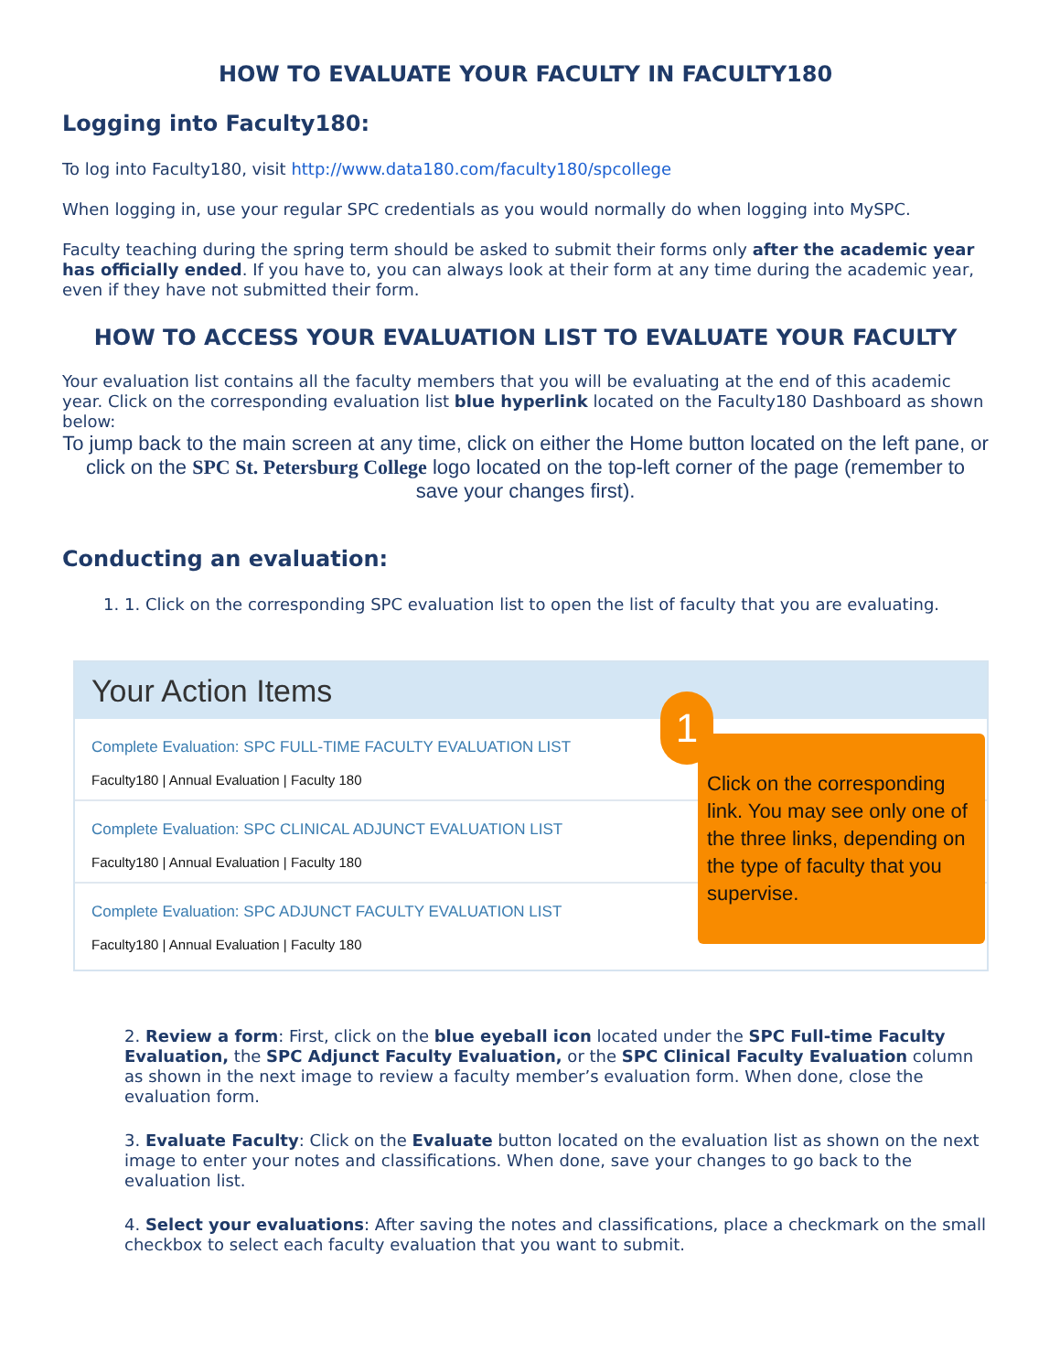HOW TO EVALUATE YOUR FACULTY IN FACULTY180
Logging into Faculty180:
To log into Faculty180, visit http://www.data180.com/faculty180/spcollege
When logging in, use your regular SPC credentials as you would normally do when logging into MySPC.
Faculty teaching during the spring term should be asked to submit their forms only after the academic year has officially ended. If you have to, you can always look at their form at any time during the academic year, even if they have not submitted their form.
HOW TO ACCESS YOUR EVALUATION LIST TO EVALUATE YOUR FACULTY
Your evaluation list contains all the faculty members that you will be evaluating at the end of this academic year. Click on the corresponding evaluation list blue hyperlink located on the Faculty180 Dashboard as shown below:
To jump back to the main screen at any time, click on either the Home button located on the left pane, or click on the SPC St. Petersburg College logo located on the top-left corner of the page (remember to save your changes first).
Conducting an evaluation:
1. 1. Click on the corresponding SPC evaluation list to open the list of faculty that you are evaluating.
Your Action Items
Complete Evaluation: SPC FULL-TIME FACULTY EVALUATION LIST
Faculty180 | Annual Evaluation | Faculty 180
Complete Evaluation: SPC CLINICAL ADJUNCT EVALUATION LIST
Faculty180 | Annual Evaluation | Faculty 180
Complete Evaluation: SPC ADJUNCT FACULTY EVALUATION LIST
Faculty180 | Annual Evaluation | Faculty 180
1
Click on the corresponding link. You may see only one of the three links, depending on the type of faculty that you supervise.
2. Review a form: First, click on the blue eyeball icon located under the SPC Full-time Faculty Evaluation, the SPC Adjunct Faculty Evaluation, or the SPC Clinical Faculty Evaluation column as shown in the next image to review a faculty member’s evaluation form. When done, close the evaluation form.
3. Evaluate Faculty: Click on the Evaluate button located on the evaluation list as shown on the next image to enter your notes and classifications. When done, save your changes to go back to the evaluation list.
4. Select your evaluations: After saving the notes and classifications, place a checkmark on the small checkbox to select each faculty evaluation that you want to submit.